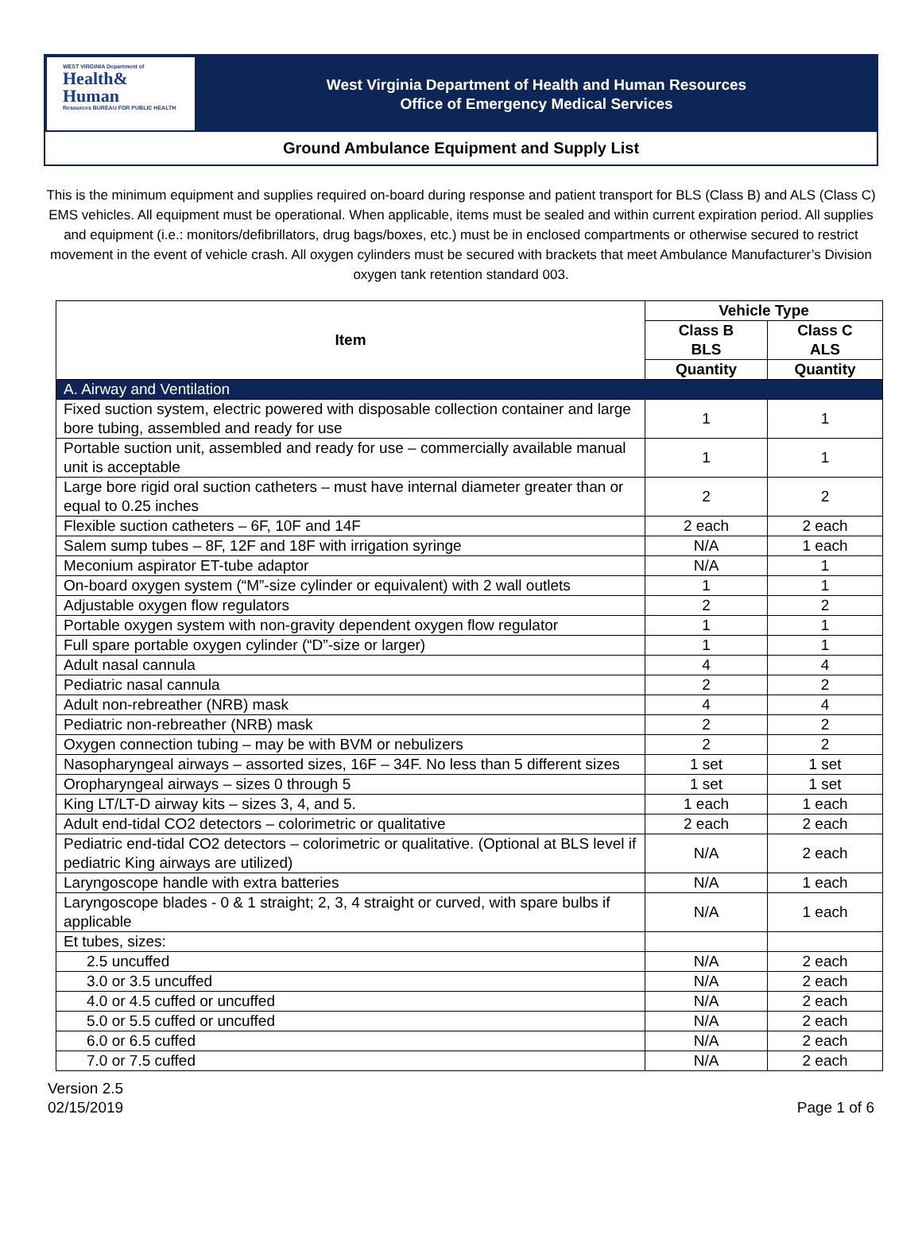WEST VIRGINIA Department of
Health& Human
Resources BUREAU FOR PUBLIC HEALTH
West Virginia Department of Health and Human Resources
Office of Emergency Medical Services
Ground Ambulance Equipment and Supply List
This is the minimum equipment and supplies required on-board during response and patient transport for BLS (Class B) and ALS (Class C) EMS vehicles. All equipment must be operational. When applicable, items must be sealed and within current expiration period. All supplies and equipment (i.e.: monitors/defibrillators, drug bags/boxes, etc.) must be in enclosed compartments or otherwise secured to restrict movement in the event of vehicle crash. All oxygen cylinders must be secured with brackets that meet Ambulance Manufacturer’s Division oxygen tank retention standard 003.
| Item | Vehicle Type | |
| --- | --- | --- |
| | Class B BLS | Class C ALS |
| | Quantity | Quantity |
| A. Airway and Ventilation | | |
| Fixed suction system, electric powered with disposable collection container and large bore tubing, assembled and ready for use | 1 | 1 |
| Portable suction unit, assembled and ready for use – commercially available manual unit is acceptable | 1 | 1 |
| Large bore rigid oral suction catheters – must have internal diameter greater than or equal to 0.25 inches | 2 | 2 |
| Flexible suction catheters – 6F, 10F and 14F | 2 each | 2 each |
| Salem sump tubes – 8F, 12F and 18F with irrigation syringe | N/A | 1 each |
| Meconium aspirator ET-tube adaptor | N/A | 1 |
| On-board oxygen system (“M”-size cylinder or equivalent) with 2 wall outlets | 1 | 1 |
| Adjustable oxygen flow regulators | 2 | 2 |
| Portable oxygen system with non-gravity dependent oxygen flow regulator | 1 | 1 |
| Full spare portable oxygen cylinder (“D”-size or larger) | 1 | 1 |
| Adult nasal cannula | 4 | 4 |
| Pediatric nasal cannula | 2 | 2 |
| Adult non-rebreather (NRB) mask | 4 | 4 |
| Pediatric non-rebreather (NRB) mask | 2 | 2 |
| Oxygen connection tubing – may be with BVM or nebulizers | 2 | 2 |
| Nasopharyngeal airways – assorted sizes, 16F – 34F. No less than 5 different sizes | 1 set | 1 set |
| Oropharyngeal airways – sizes 0 through 5 | 1 set | 1 set |
| King LT/LT-D airway kits – sizes 3, 4, and 5. | 1 each | 1 each |
| Adult end-tidal CO2 detectors – colorimetric or qualitative | 2 each | 2 each |
| Pediatric end-tidal CO2 detectors – colorimetric or qualitative. (Optional at BLS level if pediatric King airways are utilized) | N/A | 2 each |
| Laryngoscope handle with extra batteries | N/A | 1 each |
| Laryngoscope blades - 0 & 1 straight; 2, 3, 4 straight or curved, with spare bulbs if applicable | N/A | 1 each |
| Et tubes, sizes: | | |
| 2.5 uncuffed | N/A | 2 each |
| 3.0 or 3.5 uncuffed | N/A | 2 each |
| 4.0 or 4.5 cuffed or uncuffed | N/A | 2 each |
| 5.0 or 5.5 cuffed or uncuffed | N/A | 2 each |
| 6.0 or 6.5 cuffed | N/A | 2 each |
| 7.0 or 7.5 cuffed | N/A | 2 each |
Version 2.5
02/15/2019
Page 1 of 6